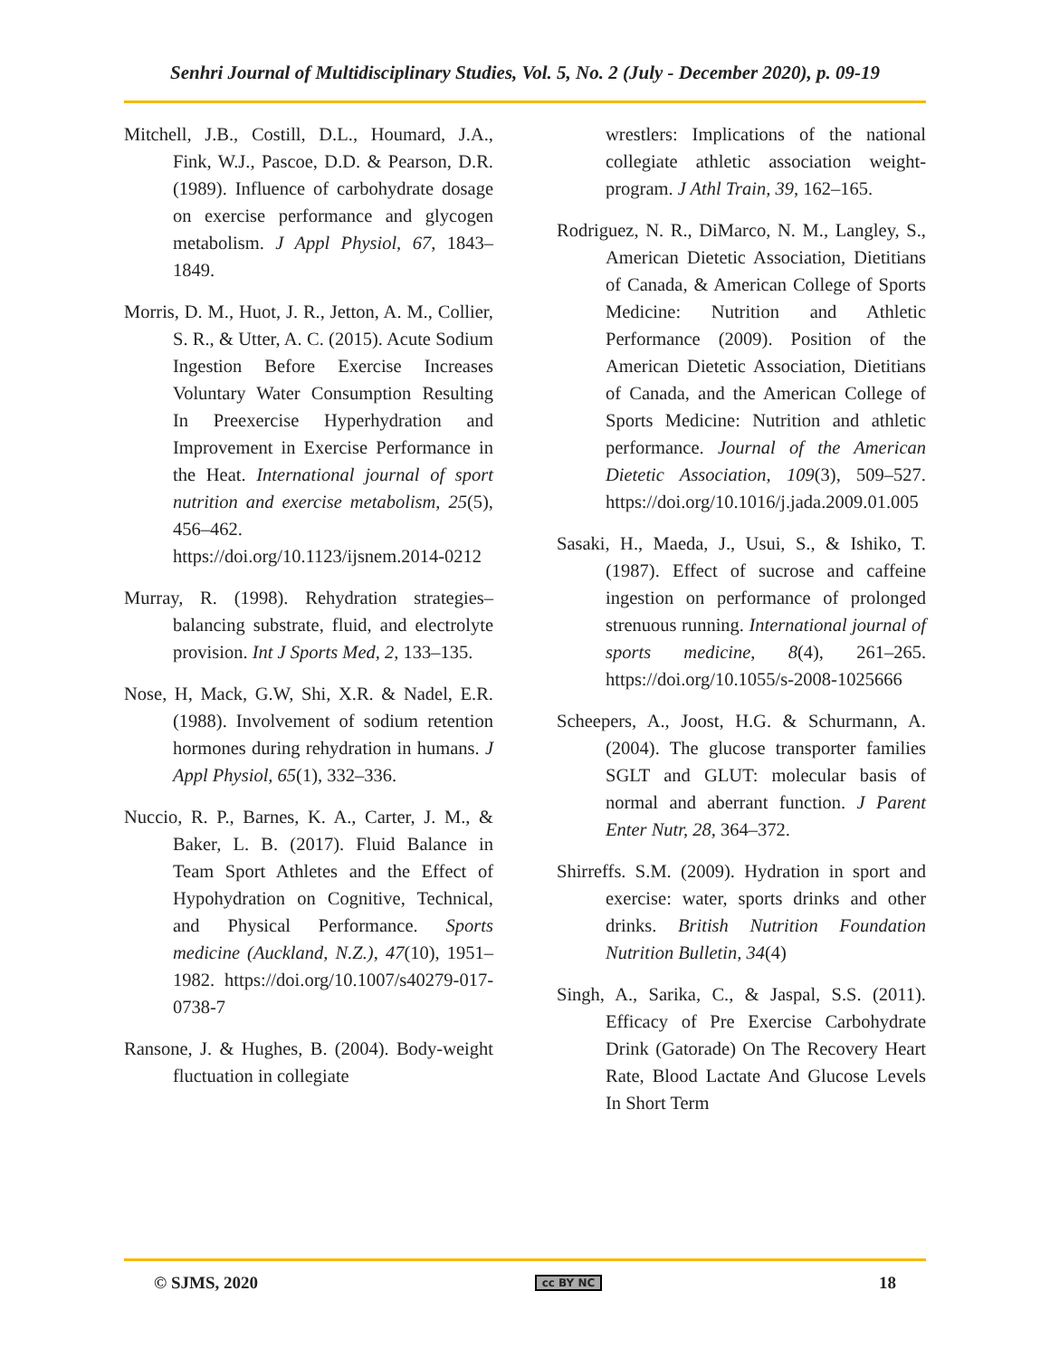Senhri Journal of Multidisciplinary Studies, Vol. 5, No. 2 (July - December 2020), p. 09-19
Mitchell, J.B., Costill, D.L., Houmard, J.A., Fink, W.J., Pascoe, D.D. & Pearson, D.R. (1989). Influence of carbohydrate dosage on exercise performance and glycogen metabolism. J Appl Physiol, 67, 1843–1849.
Morris, D. M., Huot, J. R., Jetton, A. M., Collier, S. R., & Utter, A. C. (2015). Acute Sodium Ingestion Before Exercise Increases Voluntary Water Consumption Resulting In Preexercise Hyperhydration and Improvement in Exercise Performance in the Heat. International journal of sport nutrition and exercise metabolism, 25(5), 456–462. https://doi.org/10.1123/ijsnem.2014-0212
Murray, R. (1998). Rehydration strategies–balancing substrate, fluid, and electrolyte provision. Int J Sports Med, 2, 133–135.
Nose, H, Mack, G.W, Shi, X.R. & Nadel, E.R. (1988). Involvement of sodium retention hormones during rehydration in humans. J Appl Physiol, 65(1), 332–336.
Nuccio, R. P., Barnes, K. A., Carter, J. M., & Baker, L. B. (2017). Fluid Balance in Team Sport Athletes and the Effect of Hypohydration on Cognitive, Technical, and Physical Performance. Sports medicine (Auckland, N.Z.), 47(10), 1951–1982. https://doi.org/10.1007/s40279-017-0738-7
Ransone, J. & Hughes, B. (2004). Body-weight fluctuation in collegiate
wrestlers: Implications of the national collegiate athletic association weight-program. J Athl Train, 39, 162–165.
Rodriguez, N. R., DiMarco, N. M., Langley, S., American Dietetic Association, Dietitians of Canada, & American College of Sports Medicine: Nutrition and Athletic Performance (2009). Position of the American Dietetic Association, Dietitians of Canada, and the American College of Sports Medicine: Nutrition and athletic performance. Journal of the American Dietetic Association, 109(3), 509–527. https://doi.org/10.1016/j.jada.2009.01.005
Sasaki, H., Maeda, J., Usui, S., & Ishiko, T. (1987). Effect of sucrose and caffeine ingestion on performance of prolonged strenuous running. International journal of sports medicine, 8(4), 261–265. https://doi.org/10.1055/s-2008-1025666
Scheepers, A., Joost, H.G. & Schurmann, A. (2004). The glucose transporter families SGLT and GLUT: molecular basis of normal and aberrant function. J Parent Enter Nutr, 28, 364–372.
Shirreffs. S.M. (2009). Hydration in sport and exercise: water, sports drinks and other drinks. British Nutrition Foundation Nutrition Bulletin, 34(4)
Singh, A., Sarika, C., & Jaspal, S.S. (2011). Efficacy of Pre Exercise Carbohydrate Drink (Gatorade) On The Recovery Heart Rate, Blood Lactate And Glucose Levels In Short Term
© SJMS, 2020 cc BY NC 18